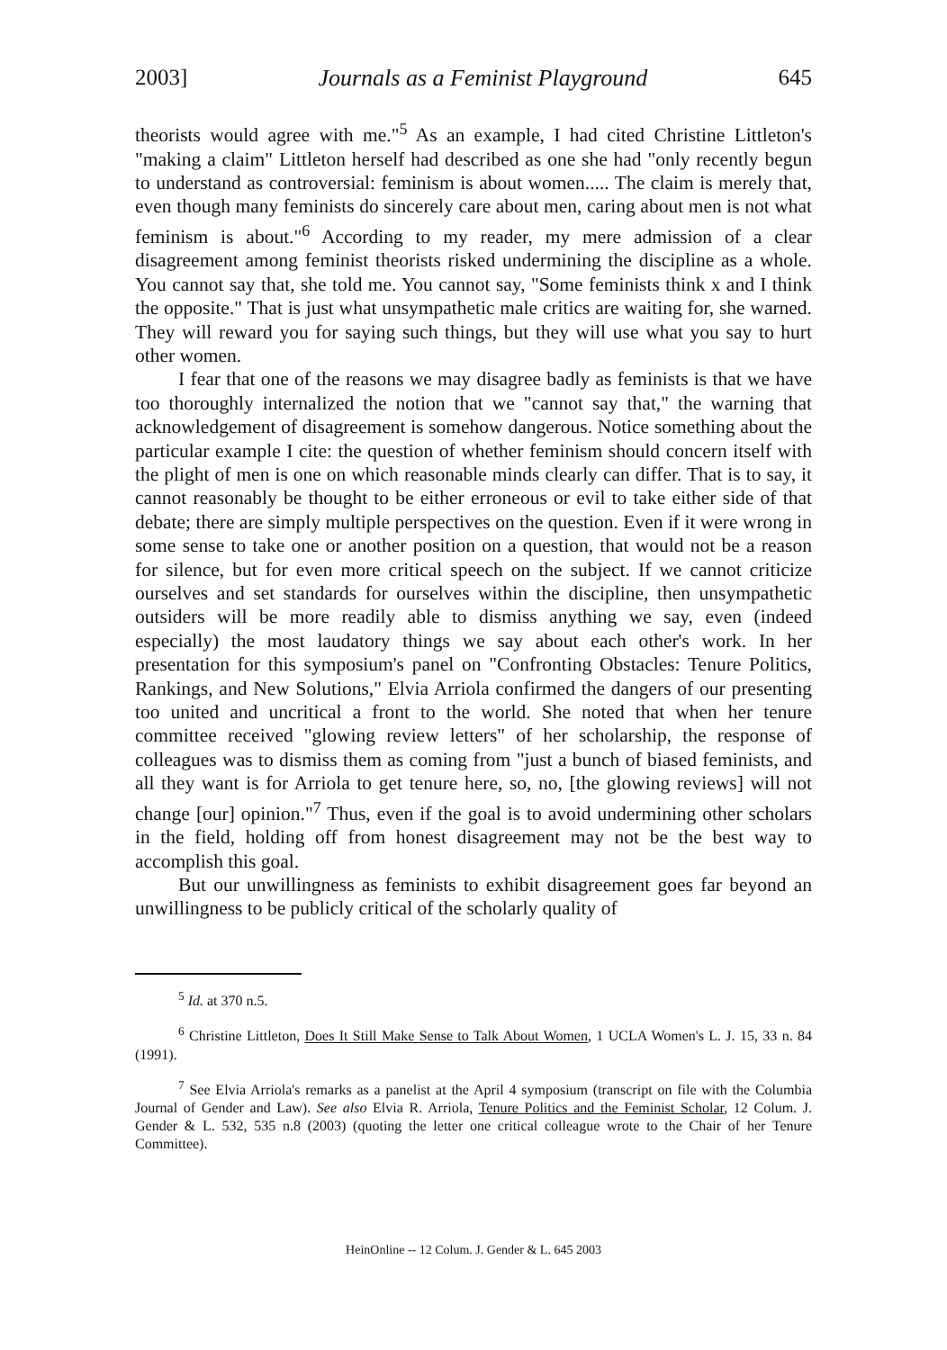2003] Journals as a Feminist Playground 645
theorists would agree with me."<sup>5</sup> As an example, I had cited Christine Littleton's "making a claim" Littleton herself had described as one she had "only recently begun to understand as controversial: feminism is about women..... The claim is merely that, even though many feminists do sincerely care about men, caring about men is not what feminism is about."<sup>6</sup> According to my reader, my mere admission of a clear disagreement among feminist theorists risked undermining the discipline as a whole. You cannot say that, she told me. You cannot say, "Some feminists think x and I think the opposite." That is just what unsympathetic male critics are waiting for, she warned. They will reward you for saying such things, but they will use what you say to hurt other women.
I fear that one of the reasons we may disagree badly as feminists is that we have too thoroughly internalized the notion that we "cannot say that," the warning that acknowledgement of disagreement is somehow dangerous. Notice something about the particular example I cite: the question of whether feminism should concern itself with the plight of men is one on which reasonable minds clearly can differ. That is to say, it cannot reasonably be thought to be either erroneous or evil to take either side of that debate; there are simply multiple perspectives on the question. Even if it were wrong in some sense to take one or another position on a question, that would not be a reason for silence, but for even more critical speech on the subject. If we cannot criticize ourselves and set standards for ourselves within the discipline, then unsympathetic outsiders will be more readily able to dismiss anything we say, even (indeed especially) the most laudatory things we say about each other's work. In her presentation for this symposium's panel on "Confronting Obstacles: Tenure Politics, Rankings, and New Solutions," Elvia Arriola confirmed the dangers of our presenting too united and uncritical a front to the world. She noted that when her tenure committee received "glowing review letters" of her scholarship, the response of colleagues was to dismiss them as coming from "just a bunch of biased feminists, and all they want is for Arriola to get tenure here, so, no, [the glowing reviews] will not change [our] opinion."<sup>7</sup> Thus, even if the goal is to avoid undermining other scholars in the field, holding off from honest disagreement may not be the best way to accomplish this goal.
But our unwillingness as feminists to exhibit disagreement goes far beyond an unwillingness to be publicly critical of the scholarly quality of
<sup>5</sup> Id. at 370 n.5.
<sup>6</sup> Christine Littleton, Does It Still Make Sense to Talk About Women, 1 UCLA Women's L. J. 15, 33 n. 84 (1991).
<sup>7</sup> See Elvia Arriola's remarks as a panelist at the April 4 symposium (transcript on file with the Columbia Journal of Gender and Law). See also Elvia R. Arriola, Tenure Politics and the Feminist Scholar, 12 Colum. J. Gender & L. 532, 535 n.8 (2003) (quoting the letter one critical colleague wrote to the Chair of her Tenure Committee).
HeinOnline -- 12 Colum. J. Gender & L. 645 2003